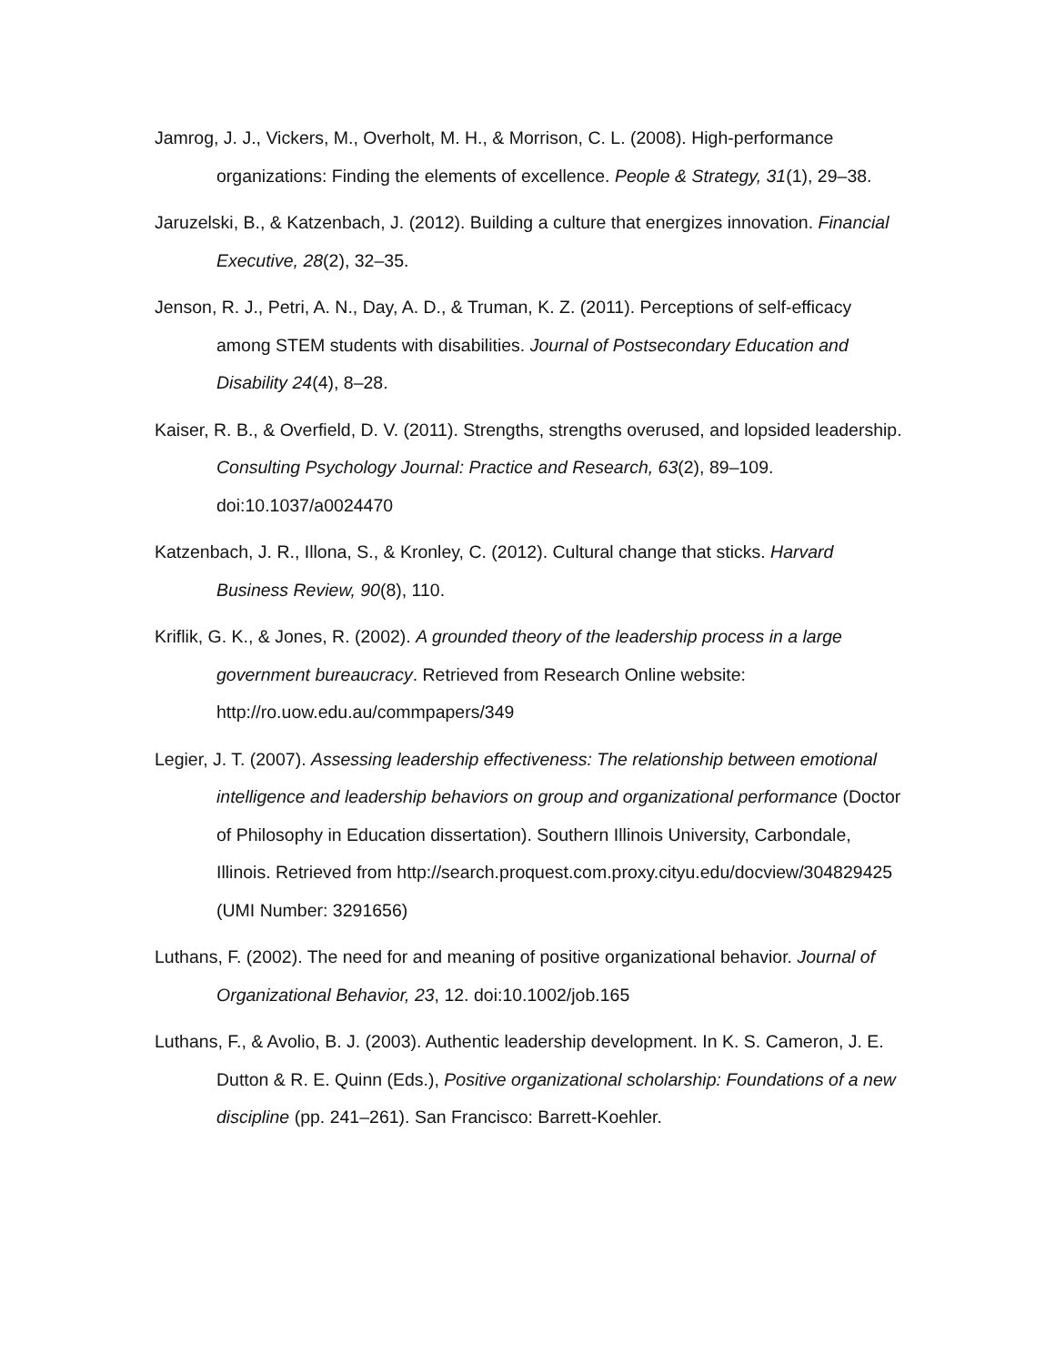Jamrog, J. J., Vickers, M., Overholt, M. H., & Morrison, C. L. (2008). High-performance organizations: Finding the elements of excellence. People & Strategy, 31(1), 29–38.
Jaruzelski, B., & Katzenbach, J. (2012). Building a culture that energizes innovation. Financial Executive, 28(2), 32–35.
Jenson, R. J., Petri, A. N., Day, A. D., & Truman, K. Z. (2011). Perceptions of self-efficacy among STEM students with disabilities. Journal of Postsecondary Education and Disability 24(4), 8–28.
Kaiser, R. B., & Overfield, D. V. (2011). Strengths, strengths overused, and lopsided leadership. Consulting Psychology Journal: Practice and Research, 63(2), 89–109. doi:10.1037/a0024470
Katzenbach, J. R., Illona, S., & Kronley, C. (2012). Cultural change that sticks. Harvard Business Review, 90(8), 110.
Kriflik, G. K., & Jones, R. (2002). A grounded theory of the leadership process in a large government bureaucracy. Retrieved from Research Online website: http://ro.uow.edu.au/commpapers/349
Legier, J. T. (2007). Assessing leadership effectiveness: The relationship between emotional intelligence and leadership behaviors on group and organizational performance (Doctor of Philosophy in Education dissertation). Southern Illinois University, Carbondale, Illinois. Retrieved from http://search.proquest.com.proxy.cityu.edu/docview/304829425 (UMI Number: 3291656)
Luthans, F. (2002). The need for and meaning of positive organizational behavior. Journal of Organizational Behavior, 23, 12. doi:10.1002/job.165
Luthans, F., & Avolio, B. J. (2003). Authentic leadership development. In K. S. Cameron, J. E. Dutton & R. E. Quinn (Eds.), Positive organizational scholarship: Foundations of a new discipline (pp. 241–261). San Francisco: Barrett-Koehler.